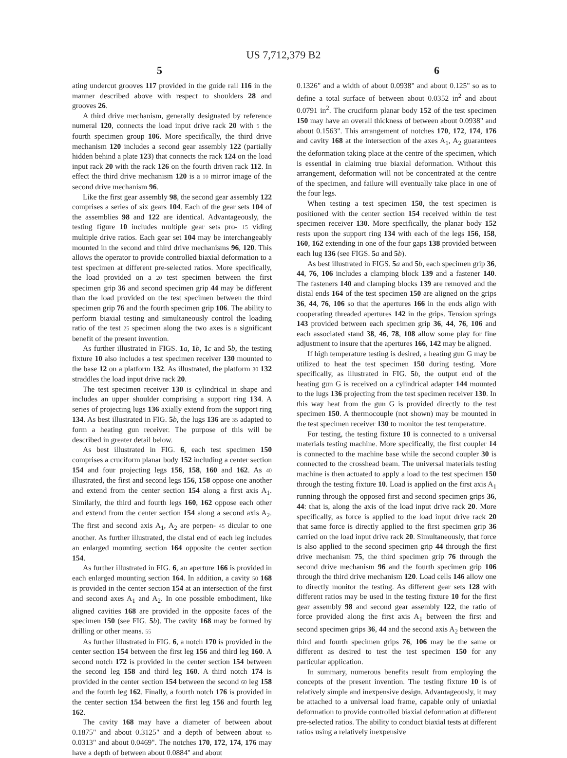US 7,712,379 B2
5 6
ating undercut grooves 117 provided in the guide rail 116 in the manner described above with respect to shoulders 28 and grooves 26.
A third drive mechanism, generally designated by reference numeral 120, connects the load input drive rack 20 with 5 the fourth specimen group 106. More specifically, the third drive mechanism 120 includes a second gear assembly 122 (partially hidden behind a plate 123) that connects the rack 124 on the load input rack 20 with the rack 126 on the fourth driven rack 112. In effect the third drive mechanism 120 is a 10 mirror image of the second drive mechanism 96.
Like the first gear assembly 98, the second gear assembly 122 comprises a series of six gears 104. Each of the gear sets 104 of the assemblies 98 and 122 are identical. Advantageously, the testing figure 10 includes multiple gear sets pro- 15 viding multiple drive ratios. Each gear set 104 may be interchangeably mounted in the second and third drive mechanisms 96, 120. This allows the operator to provide controlled biaxial deformation to a test specimen at different pre-selected ratios. More specifically, the load provided on a 20 test specimen between the first specimen grip 36 and second specimen grip 44 may be different than the load provided on the test specimen between the third specimen grip 76 and the fourth specimen grip 106. The ability to perform biaxial testing and simultaneously control the loading ratio of the test 25 specimen along the two axes is a significant benefit of the present invention.
As further illustrated in FIGS. 1 a, 1 b, 1 c and 5 b, the testing fixture 10 also includes a test specimen receiver 130 mounted to the base 12 on a platform 132. As illustrated, the platform 30 132 straddles the load input drive rack 20.
The test specimen receiver 130 is cylindrical in shape and includes an upper shoulder comprising a support ring 134. A series of projecting lugs 136 axially extend from the support ring 134. As best illustrated in FIG. 5 b, the lugs 136 are 35 adapted to form a heating gun receiver. The purpose of this will be described in greater detail below.
As best illustrated in FIG. 6, each test specimen 150 comprises a cruciform planar body 152 including a center section 154 and four projecting legs 156, 158, 160 and 162. As 40 illustrated, the first and second legs 156, 158 oppose one another and extend from the center section 154 along a first axis A<sub>1</sub>. Similarly, the third and fourth legs 160, 162 oppose each other and extend from the center section 154 along a second axis A<sub>2</sub>. The first and second axis A<sub>1</sub>, A<sub>2</sub> are perpen- 45 dicular to one another. As further illustrated, the distal end of each leg includes an enlarged mounting section 164 opposite the center section 154.
As further illustrated in FIG. 6, an aperture 166 is provided in each enlarged mounting section 164. In addition, a cavity 50 168 is provided in the center section 154 at an intersection of the first and second axes A<sub>1</sub> and A<sub>2</sub>. In one possible embodiment, like aligned cavities 168 are provided in the opposite faces of the specimen 150 (see FIG. 5 b). The cavity 168 may be formed by drilling or other means. 55
As further illustrated in FIG. 6, a notch 170 is provided in the center section 154 between the first leg 156 and third leg 160. A second notch 172 is provided in the center section 154 between the second leg 158 and third leg 160. A third notch 174 is provided in the center section 154 between the second 60 leg 158 and the fourth leg 162. Finally, a fourth notch 176 is provided in the center section 154 between the first leg 156 and fourth leg 162.
The cavity 168 may have a diameter of between about 0.1875" and about 0.3125" and a depth of between about 65 0.0313" and about 0.0469". The notches 170, 172, 174, 176 may have a depth of between about 0.0884" and about
0.1326" and a width of about 0.0938" and about 0.125" so as to define a total surface of between about 0.0352 in<sup>2</sup> and about 0.0791 in<sup>2</sup>. The cruciform planar body 152 of the test specimen 150 may have an overall thickness of between about 0.0938" and about 0.1563". This arrangement of notches 170, 172, 174, 176 and cavity 168 at the intersection of the axes A<sub>1</sub>, A<sub>2</sub> guarantees the deformation taking place at the centre of the specimen, which is essential in claiming true biaxial deformation. Without this arrangement, deformation will not be concentrated at the centre of the specimen, and failure will eventually take place in one of the four legs.
When testing a test specimen 150, the test specimen is positioned with the center section 154 received within tie test specimen receiver 130. More specifically, the planar body 152 rests upon the support ring 134 with each of the legs 156, 158, 160, 162 extending in one of the four gaps 138 provided between each lug 136 (see FIGS. 5 a and 5 b).
As best illustrated in FIGS. 5 a and 5 b, each specimen grip 36, 44, 76, 106 includes a clamping block 139 and a fastener 140. The fasteners 140 and clamping blocks 139 are removed and the distal ends 164 of the test specimen 150 are aligned on the grips 36, 44, 76, 106 so that the apertures 166 in the ends align with cooperating threaded apertures 142 in the grips. Tension springs 143 provided between each specimen grip 36, 44, 76, 106 and each associated stand 38, 46, 78, 108 allow some play for fine adjustment to insure that the apertures 166, 142 may be aligned.
If high temperature testing is desired, a heating gun G may be utilized to heat the test specimen 150 during testing. More specifically, as illustrated in FIG. 5 b, the output end of the heating gun G is received on a cylindrical adapter 144 mounted to the lugs 136 projecting from the test specimen receiver 130. In this way heat from the gun G is provided directly to the test specimen 150. A thermocouple (not shown) may be mounted in the test specimen receiver 130 to monitor the test temperature.
For testing, the testing fixture 10 is connected to a universal materials testing machine. More specifically, the first coupler 14 is connected to the machine base while the second coupler 30 is connected to the crosshead beam. The universal materials testing machine is then actuated to apply a load to the test specimen 150 through the testing fixture 10. Load is applied on the first axis A<sub>1</sub> running through the opposed first and second specimen grips 36, 44: that is, along the axis of the load input drive rack 20. More specifically, as force is applied to the load input drive rack 20 that same force is directly applied to the first specimen grip 36 carried on the load input drive rack 20. Simultaneously, that force is also applied to the second specimen grip 44 through the first drive mechanism 75, the third specimen grip 76 through the second drive mechanism 96 and the fourth specimen grip 106 through the third drive mechanism 120. Load cells 146 allow one to directly monitor the testing. As different gear sets 128 with different ratios may be used in the testing fixture 10 for the first gear assembly 98 and second gear assembly 122, the ratio of force provided along the first axis A<sub>1</sub> between the first and second specimen grips 36, 44 and the second axis A<sub>2</sub> between the third and fourth specimen grips 76, 106 may be the same or different as desired to test the test specimen 150 for any particular application.
In summary, numerous benefits result from employing the concepts of the present invention. The testing fixture 10 is of relatively simple and inexpensive design. Advantageously, it may be attached to a universal load frame, capable only of uniaxial deformation to provide controlled biaxial deformation at different pre-selected ratios. The ability to conduct biaxial tests at different ratios using a relatively inexpensive